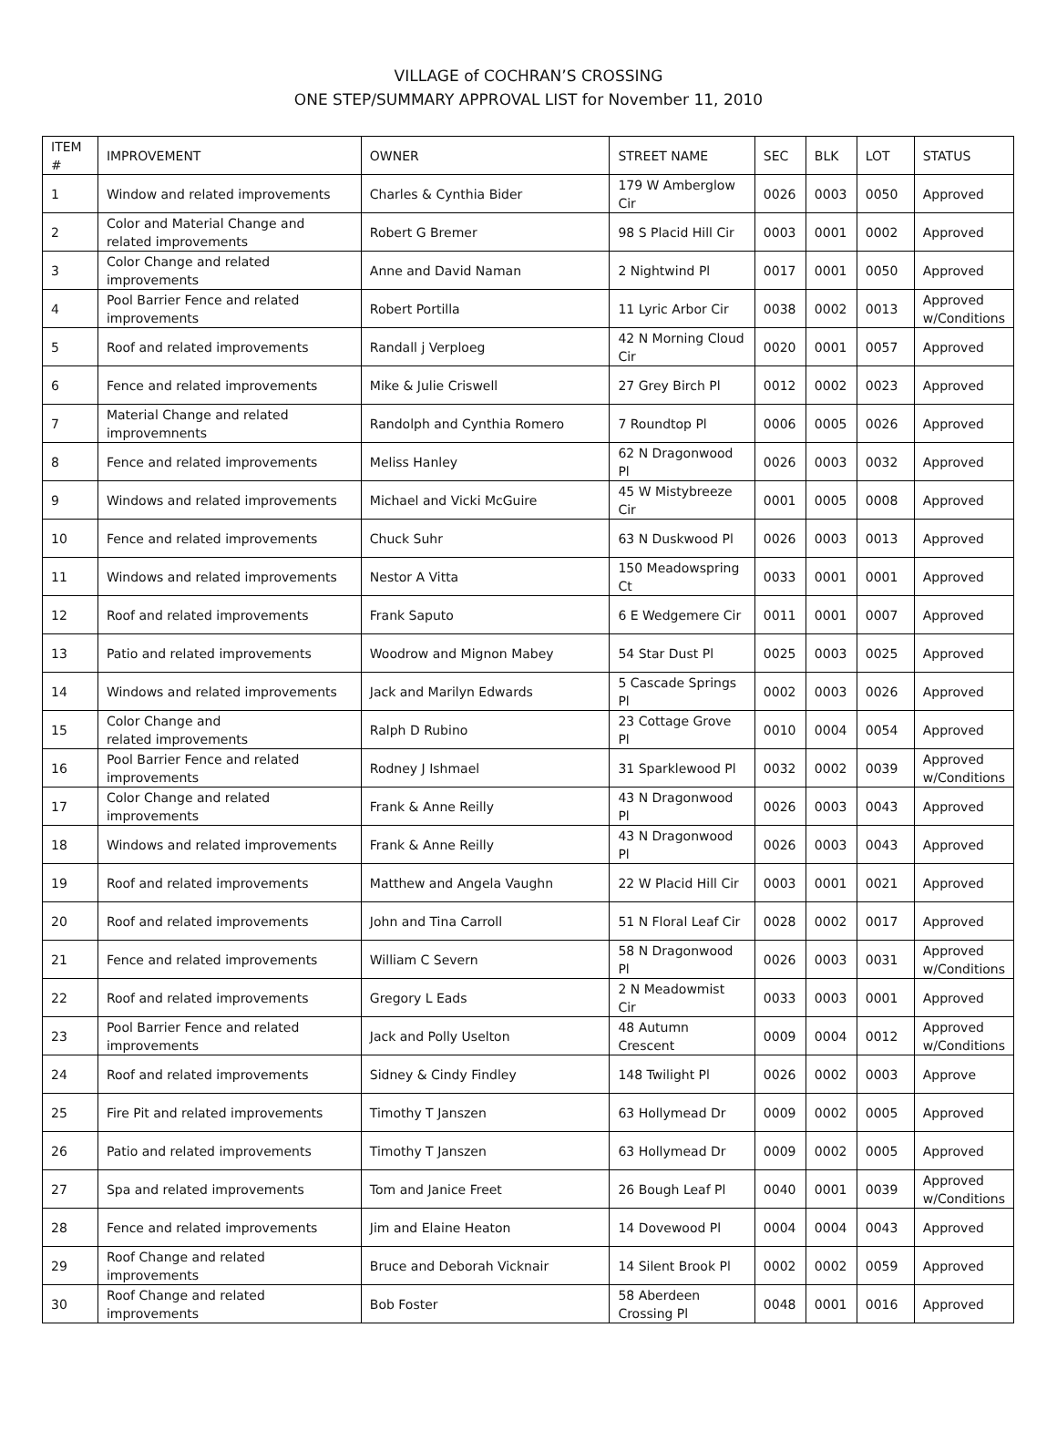VILLAGE of COCHRAN’S CROSSING
ONE STEP/SUMMARY APPROVAL LIST for November 11, 2010
| ITEM # | IMPROVEMENT | OWNER | STREET NAME | SEC | BLK | LOT | STATUS |
| --- | --- | --- | --- | --- | --- | --- | --- |
| 1 | Window and related improvements | Charles & Cynthia Bider | 179 W Amberglow Cir | 0026 | 0003 | 0050 | Approved |
| 2 | Color and Material Change and related improvements | Robert G Bremer | 98 S Placid Hill Cir | 0003 | 0001 | 0002 | Approved |
| 3 | Color Change and related improvements | Anne and David Naman | 2 Nightwind Pl | 0017 | 0001 | 0050 | Approved |
| 4 | Pool Barrier Fence and related improvements | Robert Portilla | 11 Lyric Arbor Cir | 0038 | 0002 | 0013 | Approved w/Conditions |
| 5 | Roof and related improvements | Randall j Verploeg | 42 N Morning Cloud Cir | 0020 | 0001 | 0057 | Approved |
| 6 | Fence and related improvements | Mike & Julie Criswell | 27 Grey Birch Pl | 0012 | 0002 | 0023 | Approved |
| 7 | Material Change and related improvemnents | Randolph and Cynthia Romero | 7 Roundtop Pl | 0006 | 0005 | 0026 | Approved |
| 8 | Fence and related improvements | Meliss Hanley | 62 N Dragonwood Pl | 0026 | 0003 | 0032 | Approved |
| 9 | Windows and related improvements | Michael and Vicki McGuire | 45 W Mistybreeze Cir | 0001 | 0005 | 0008 | Approved |
| 10 | Fence and related improvements | Chuck Suhr | 63 N Duskwood Pl | 0026 | 0003 | 0013 | Approved |
| 11 | Windows and related improvements | Nestor A Vitta | 150 Meadowspring Ct | 0033 | 0001 | 0001 | Approved |
| 12 | Roof and related improvements | Frank Saputo | 6 E Wedgemere Cir | 0011 | 0001 | 0007 | Approved |
| 13 | Patio and related improvements | Woodrow and Mignon Mabey | 54 Star Dust Pl | 0025 | 0003 | 0025 | Approved |
| 14 | Windows and related improvements | Jack and Marilyn Edwards | 5 Cascade Springs Pl | 0002 | 0003 | 0026 | Approved |
| 15 | Color Change and related improvements | Ralph D Rubino | 23 Cottage Grove Pl | 0010 | 0004 | 0054 | Approved |
| 16 | Pool Barrier Fence and related improvements | Rodney J Ishmael | 31 Sparklewood Pl | 0032 | 0002 | 0039 | Approved w/Conditions |
| 17 | Color Change and related improvements | Frank & Anne Reilly | 43 N Dragonwood Pl | 0026 | 0003 | 0043 | Approved |
| 18 | Windows and related improvements | Frank & Anne Reilly | 43 N Dragonwood Pl | 0026 | 0003 | 0043 | Approved |
| 19 | Roof and related improvements | Matthew and Angela Vaughn | 22 W Placid Hill Cir | 0003 | 0001 | 0021 | Approved |
| 20 | Roof and related improvements | John and Tina Carroll | 51 N Floral Leaf Cir | 0028 | 0002 | 0017 | Approved |
| 21 | Fence and related improvements | William C Severn | 58 N Dragonwood Pl | 0026 | 0003 | 0031 | Approved w/Conditions |
| 22 | Roof and related improvements | Gregory L Eads | 2 N Meadowmist Cir | 0033 | 0003 | 0001 | Approved |
| 23 | Pool Barrier Fence and related improvements | Jack and Polly Uselton | 48 Autumn Crescent | 0009 | 0004 | 0012 | Approved w/Conditions |
| 24 | Roof and related improvements | Sidney & Cindy Findley | 148 Twilight Pl | 0026 | 0002 | 0003 | Approve |
| 25 | Fire Pit and related improvements | Timothy T Janszen | 63 Hollymead Dr | 0009 | 0002 | 0005 | Approved |
| 26 | Patio and related improvements | Timothy T Janszen | 63 Hollymead Dr | 0009 | 0002 | 0005 | Approved |
| 27 | Spa and related improvements | Tom and Janice Freet | 26 Bough Leaf Pl | 0040 | 0001 | 0039 | Approved w/Conditions |
| 28 | Fence and related improvements | Jim and Elaine Heaton | 14 Dovewood Pl | 0004 | 0004 | 0043 | Approved |
| 29 | Roof Change and related improvements | Bruce and Deborah Vicknair | 14 Silent Brook Pl | 0002 | 0002 | 0059 | Approved |
| 30 | Roof Change and related improvements | Bob Foster | 58 Aberdeen Crossing Pl | 0048 | 0001 | 0016 | Approved |